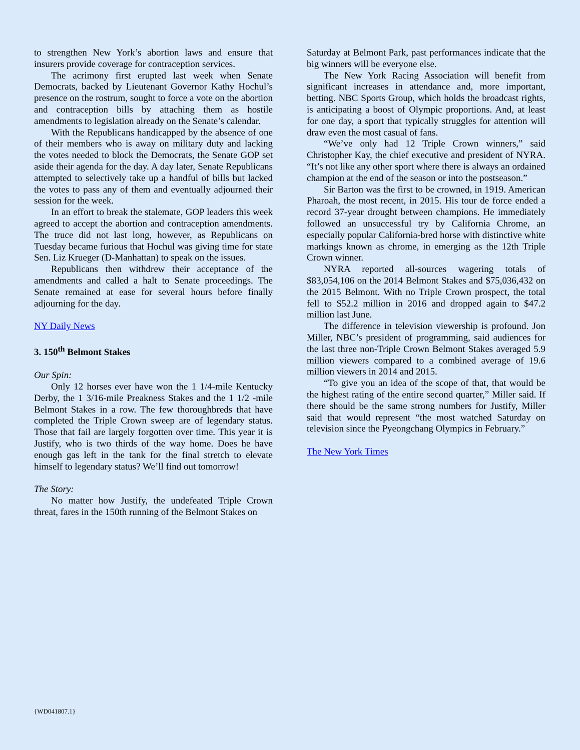to strengthen New York’s abortion laws and ensure that insurers provide coverage for contraception services.
The acrimony first erupted last week when Senate Democrats, backed by Lieutenant Governor Kathy Hochul’s presence on the rostrum, sought to force a vote on the abortion and contraception bills by attaching them as hostile amendments to legislation already on the Senate’s calendar.
With the Republicans handicapped by the absence of one of their members who is away on military duty and lacking the votes needed to block the Democrats, the Senate GOP set aside their agenda for the day. A day later, Senate Republicans attempted to selectively take up a handful of bills but lacked the votes to pass any of them and eventually adjourned their session for the week.
In an effort to break the stalemate, GOP leaders this week agreed to accept the abortion and contraception amendments. The truce did not last long, however, as Republicans on Tuesday became furious that Hochul was giving time for state Sen. Liz Krueger (D-Manhattan) to speak on the issues.
Republicans then withdrew their acceptance of the amendments and called a halt to Senate proceedings. The Senate remained at ease for several hours before finally adjourning for the day.
NY Daily News
3. 150<sup>th</sup> Belmont Stakes
Our Spin:
Only 12 horses ever have won the 1 1/4-mile Kentucky Derby, the 1 3/16-mile Preakness Stakes and the 1 1/2 -mile Belmont Stakes in a row. The few thoroughbreds that have completed the Triple Crown sweep are of legendary status. Those that fail are largely forgotten over time. This year it is Justify, who is two thirds of the way home. Does he have enough gas left in the tank for the final stretch to elevate himself to legendary status? We’ll find out tomorrow!
The Story:
No matter how Justify, the undefeated Triple Crown threat, fares in the 150th running of the Belmont Stakes on
Saturday at Belmont Park, past performances indicate that the big winners will be everyone else.
The New York Racing Association will benefit from significant increases in attendance and, more important, betting. NBC Sports Group, which holds the broadcast rights, is anticipating a boost of Olympic proportions. And, at least for one day, a sport that typically struggles for attention will draw even the most casual of fans.
“We’ve only had 12 Triple Crown winners,” said Christopher Kay, the chief executive and president of NYRA. “It’s not like any other sport where there is always an ordained champion at the end of the season or into the postseason.”
Sir Barton was the first to be crowned, in 1919. American Pharoah, the most recent, in 2015. His tour de force ended a record 37-year drought between champions. He immediately followed an unsuccessful try by California Chrome, an especially popular California-bred horse with distinctive white markings known as chrome, in emerging as the 12th Triple Crown winner.
NYRA reported all-sources wagering totals of $83,054,106 on the 2014 Belmont Stakes and $75,036,432 on the 2015 Belmont. With no Triple Crown prospect, the total fell to $52.2 million in 2016 and dropped again to $47.2 million last June.
The difference in television viewership is profound. Jon Miller, NBC’s president of programming, said audiences for the last three non-Triple Crown Belmont Stakes averaged 5.9 million viewers compared to a combined average of 19.6 million viewers in 2014 and 2015.
“To give you an idea of the scope of that, that would be the highest rating of the entire second quarter,” Miller said. If there should be the same strong numbers for Justify, Miller said that would represent “the most watched Saturday on television since the Pyeongchang Olympics in February.”
The New York Times
{WD041807.1}